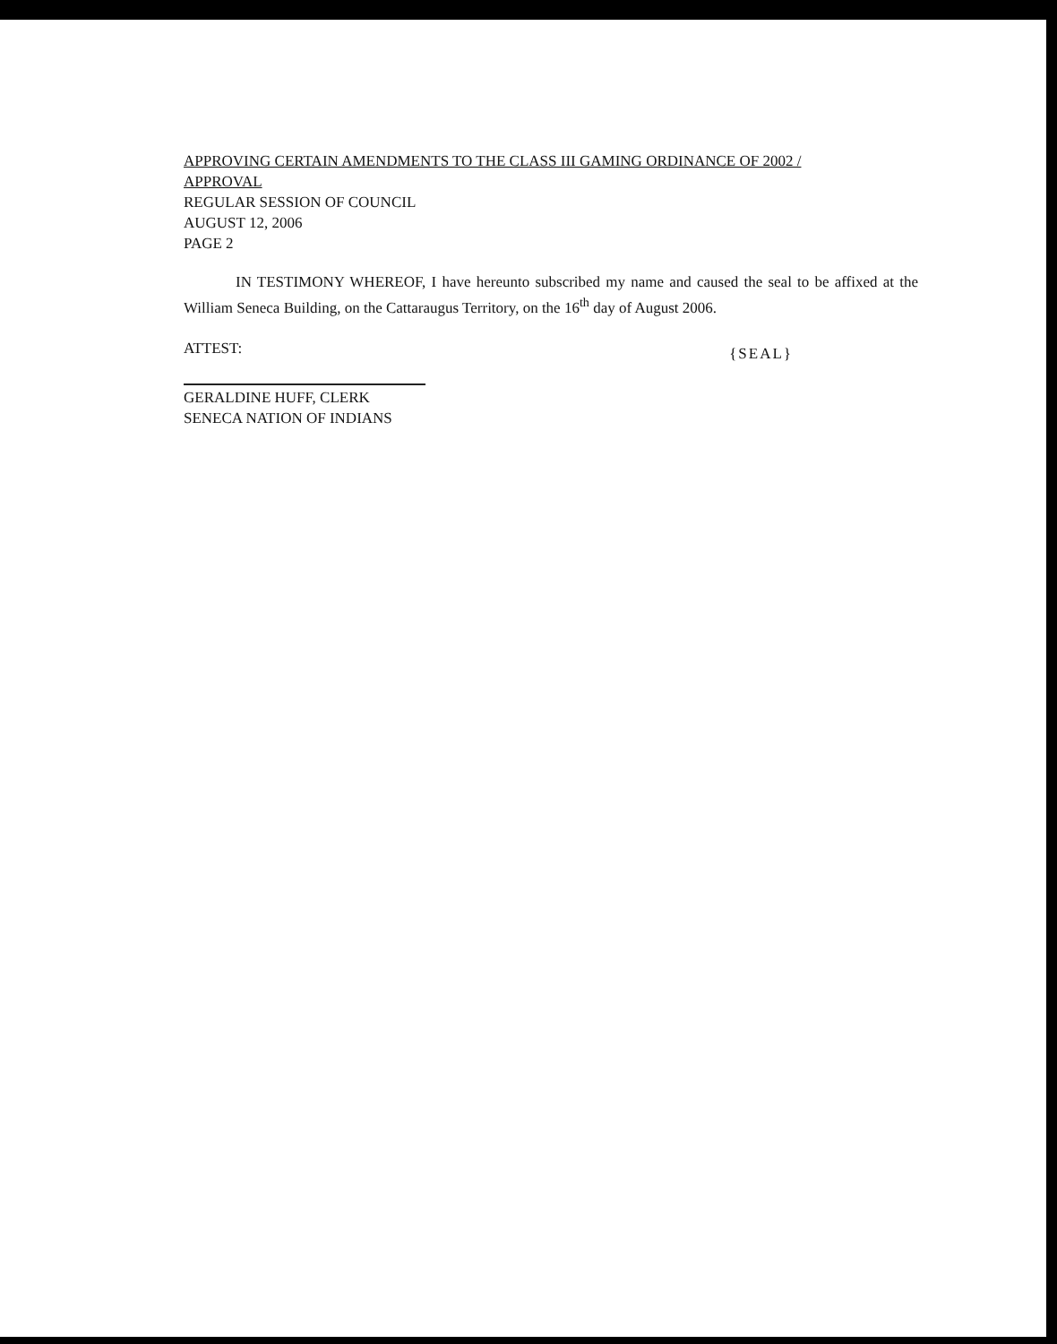APPROVING CERTAIN AMENDMENTS TO THE CLASS III GAMING ORDINANCE OF 2002 /
APPROVAL
REGULAR SESSION OF COUNCIL
AUGUST 12, 2006
PAGE 2
IN TESTIMONY WHEREOF, I have hereunto subscribed my name and caused the seal to be affixed at the William Seneca Building, on the Cattaraugus Territory, on the 16<sup>th</sup> day of August 2006.
ATTEST:
{SEAL}
GERALDINE HUFF, CLERK
SENECA NATION OF INDIANS